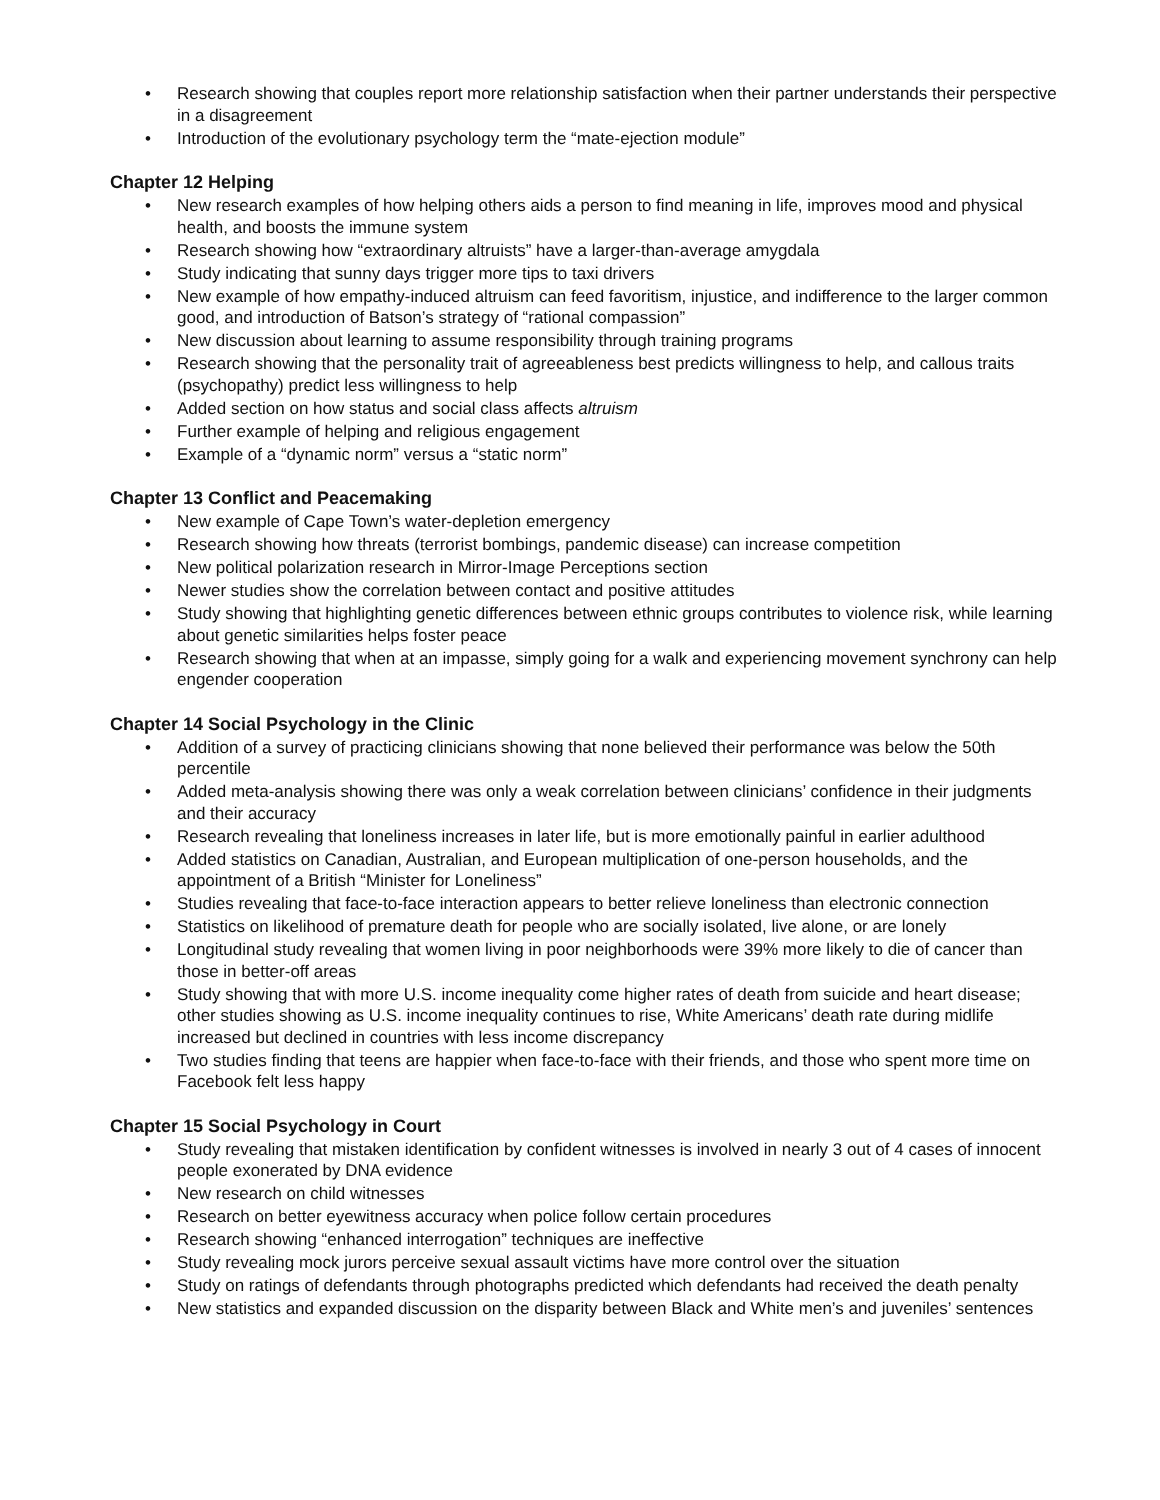• Research showing that couples report more relationship satisfaction when their partner understands their perspective in a disagreement
• Introduction of the evolutionary psychology term the “mate-ejection module”
Chapter 12 Helping
• New research examples of how helping others aids a person to find meaning in life, improves mood and physical health, and boosts the immune system
• Research showing how “extraordinary altruists” have a larger-than-average amygdala
• Study indicating that sunny days trigger more tips to taxi drivers
• New example of how empathy-induced altruism can feed favoritism, injustice, and indifference to the larger common good, and introduction of Batson’s strategy of “rational compassion”
• New discussion about learning to assume responsibility through training programs
• Research showing that the personality trait of agreeableness best predicts willingness to help, and callous traits (psychopathy) predict less willingness to help
• Added section on how status and social class affects altruism
• Further example of helping and religious engagement
• Example of a “dynamic norm” versus a “static norm”
Chapter 13 Conflict and Peacemaking
• New example of Cape Town’s water-depletion emergency
• Research showing how threats (terrorist bombings, pandemic disease) can increase competition
• New political polarization research in Mirror-Image Perceptions section
• Newer studies show the correlation between contact and positive attitudes
• Study showing that highlighting genetic differences between ethnic groups contributes to violence risk, while learning about genetic similarities helps foster peace
• Research showing that when at an impasse, simply going for a walk and experiencing movement synchrony can help engender cooperation
Chapter 14 Social Psychology in the Clinic
• Addition of a survey of practicing clinicians showing that none believed their performance was below the 50th percentile
• Added meta-analysis showing there was only a weak correlation between clinicians’ confidence in their judgments and their accuracy
• Research revealing that loneliness increases in later life, but is more emotionally painful in earlier adulthood
• Added statistics on Canadian, Australian, and European multiplication of one-person households, and the appointment of a British “Minister for Loneliness”
• Studies revealing that face-to-face interaction appears to better relieve loneliness than electronic connection
• Statistics on likelihood of premature death for people who are socially isolated, live alone, or are lonely
• Longitudinal study revealing that women living in poor neighborhoods were 39% more likely to die of cancer than those in better-off areas
• Study showing that with more U.S. income inequality come higher rates of death from suicide and heart disease; other studies showing as U.S. income inequality continues to rise, White Americans’ death rate during midlife increased but declined in countries with less income discrepancy
• Two studies finding that teens are happier when face-to-face with their friends, and those who spent more time on Facebook felt less happy
Chapter 15 Social Psychology in Court
• Study revealing that mistaken identification by confident witnesses is involved in nearly 3 out of 4 cases of innocent people exonerated by DNA evidence
• New research on child witnesses
• Research on better eyewitness accuracy when police follow certain procedures
• Research showing “enhanced interrogation” techniques are ineffective
• Study revealing mock jurors perceive sexual assault victims have more control over the situation
• Study on ratings of defendants through photographs predicted which defendants had received the death penalty
• New statistics and expanded discussion on the disparity between Black and White men’s and juveniles’ sentences